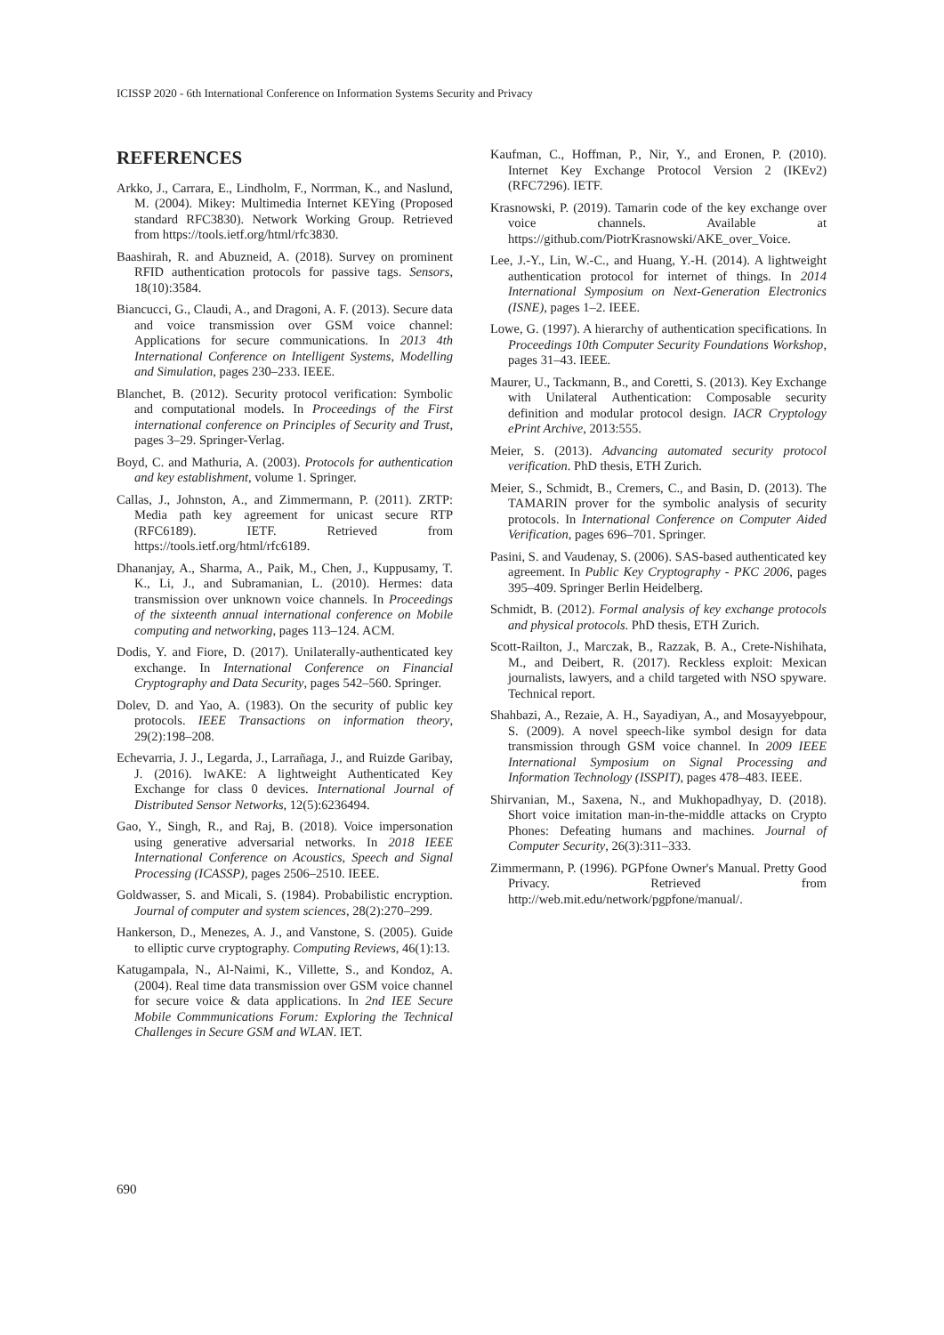ICISSP 2020 - 6th International Conference on Information Systems Security and Privacy
REFERENCES
Arkko, J., Carrara, E., Lindholm, F., Norrman, K., and Naslund, M. (2004). Mikey: Multimedia Internet KEYing (Proposed standard RFC3830). Network Working Group. Retrieved from https://tools.ietf.org/html/rfc3830.
Baashirah, R. and Abuzneid, A. (2018). Survey on prominent RFID authentication protocols for passive tags. Sensors, 18(10):3584.
Biancucci, G., Claudi, A., and Dragoni, A. F. (2013). Secure data and voice transmission over GSM voice channel: Applications for secure communications. In 2013 4th International Conference on Intelligent Systems, Modelling and Simulation, pages 230–233. IEEE.
Blanchet, B. (2012). Security protocol verification: Symbolic and computational models. In Proceedings of the First international conference on Principles of Security and Trust, pages 3–29. Springer-Verlag.
Boyd, C. and Mathuria, A. (2003). Protocols for authentication and key establishment, volume 1. Springer.
Callas, J., Johnston, A., and Zimmermann, P. (2011). ZRTP: Media path key agreement for unicast secure RTP (RFC6189). IETF. Retrieved from https://tools.ietf.org/html/rfc6189.
Dhananjay, A., Sharma, A., Paik, M., Chen, J., Kuppusamy, T. K., Li, J., and Subramanian, L. (2010). Hermes: data transmission over unknown voice channels. In Proceedings of the sixteenth annual international conference on Mobile computing and networking, pages 113–124. ACM.
Dodis, Y. and Fiore, D. (2017). Unilaterally-authenticated key exchange. In International Conference on Financial Cryptography and Data Security, pages 542–560. Springer.
Dolev, D. and Yao, A. (1983). On the security of public key protocols. IEEE Transactions on information theory, 29(2):198–208.
Echevarria, J. J., Legarda, J., Larrañaga, J., and Ruizde Garibay, J. (2016). lwAKE: A lightweight Authenticated Key Exchange for class 0 devices. International Journal of Distributed Sensor Networks, 12(5):6236494.
Gao, Y., Singh, R., and Raj, B. (2018). Voice impersonation using generative adversarial networks. In 2018 IEEE International Conference on Acoustics, Speech and Signal Processing (ICASSP), pages 2506–2510. IEEE.
Goldwasser, S. and Micali, S. (1984). Probabilistic encryption. Journal of computer and system sciences, 28(2):270–299.
Hankerson, D., Menezes, A. J., and Vanstone, S. (2005). Guide to elliptic curve cryptography. Computing Reviews, 46(1):13.
Katugampala, N., Al-Naimi, K., Villette, S., and Kondoz, A. (2004). Real time data transmission over GSM voice channel for secure voice & data applications. In 2nd IEE Secure Mobile Commmunications Forum: Exploring the Technical Challenges in Secure GSM and WLAN. IET.
Kaufman, C., Hoffman, P., Nir, Y., and Eronen, P. (2010). Internet Key Exchange Protocol Version 2 (IKEv2) (RFC7296). IETF.
Krasnowski, P. (2019). Tamarin code of the key exchange over voice channels. Available at https://github.com/PiotrKrasnowski/AKE_over_Voice.
Lee, J.-Y., Lin, W.-C., and Huang, Y.-H. (2014). A lightweight authentication protocol for internet of things. In 2014 International Symposium on Next-Generation Electronics (ISNE), pages 1–2. IEEE.
Lowe, G. (1997). A hierarchy of authentication specifications. In Proceedings 10th Computer Security Foundations Workshop, pages 31–43. IEEE.
Maurer, U., Tackmann, B., and Coretti, S. (2013). Key Exchange with Unilateral Authentication: Composable security definition and modular protocol design. IACR Cryptology ePrint Archive, 2013:555.
Meier, S. (2013). Advancing automated security protocol verification. PhD thesis, ETH Zurich.
Meier, S., Schmidt, B., Cremers, C., and Basin, D. (2013). The TAMARIN prover for the symbolic analysis of security protocols. In International Conference on Computer Aided Verification, pages 696–701. Springer.
Pasini, S. and Vaudenay, S. (2006). SAS-based authenticated key agreement. In Public Key Cryptography - PKC 2006, pages 395–409. Springer Berlin Heidelberg.
Schmidt, B. (2012). Formal analysis of key exchange protocols and physical protocols. PhD thesis, ETH Zurich.
Scott-Railton, J., Marczak, B., Razzak, B. A., Crete-Nishihata, M., and Deibert, R. (2017). Reckless exploit: Mexican journalists, lawyers, and a child targeted with NSO spyware. Technical report.
Shahbazi, A., Rezaie, A. H., Sayadiyan, A., and Mosayyebpour, S. (2009). A novel speech-like symbol design for data transmission through GSM voice channel. In 2009 IEEE International Symposium on Signal Processing and Information Technology (ISSPIT), pages 478–483. IEEE.
Shirvanian, M., Saxena, N., and Mukhopadhyay, D. (2018). Short voice imitation man-in-the-middle attacks on Crypto Phones: Defeating humans and machines. Journal of Computer Security, 26(3):311–333.
Zimmermann, P. (1996). PGPfone Owner's Manual. Pretty Good Privacy. Retrieved from http://web.mit.edu/network/pgpfone/manual/.
690